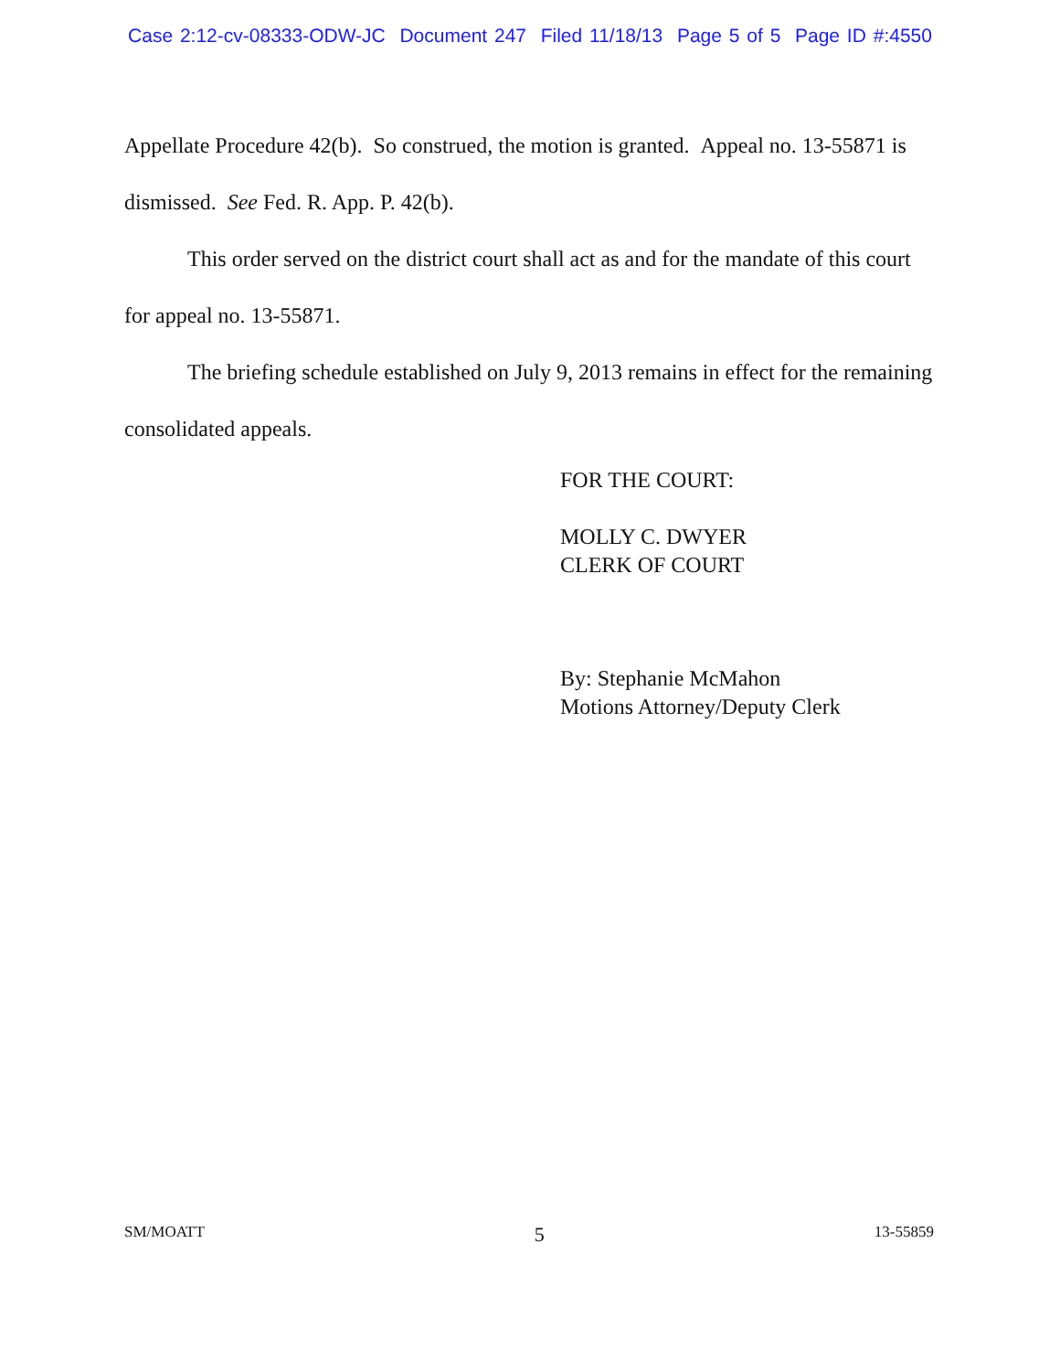Case 2:12-cv-08333-ODW-JC Document 247 Filed 11/18/13 Page 5 of 5 Page ID #:4550
Appellate Procedure 42(b). So construed, the motion is granted. Appeal no. 13-55871 is dismissed. See Fed. R. App. P. 42(b).
This order served on the district court shall act as and for the mandate of this court for appeal no. 13-55871.
The briefing schedule established on July 9, 2013 remains in effect for the remaining consolidated appeals.
FOR THE COURT:
MOLLY C. DWYER
CLERK OF COURT
By: Stephanie McMahon
Motions Attorney/Deputy Clerk
SM/MOATT 5 13-55859